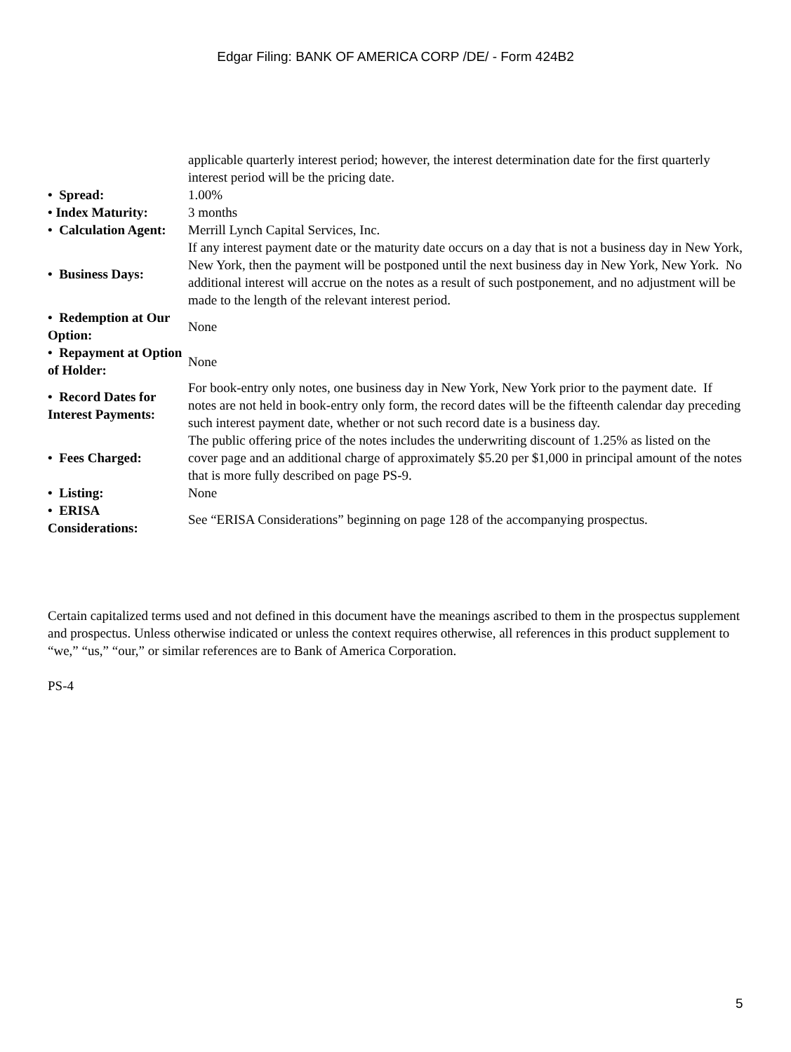Edgar Filing: BANK OF AMERICA CORP /DE/ - Form 424B2
| | applicable quarterly interest period; however, the interest determination date for the first quarterly interest period will be the pricing date. |
| • Spread: | 1.00% |
| • Index Maturity: | 3 months |
| • Calculation Agent: | Merrill Lynch Capital Services, Inc. |
| • Business Days: | If any interest payment date or the maturity date occurs on a day that is not a business day in New York, New York, then the payment will be postponed until the next business day in New York, New York. No additional interest will accrue on the notes as a result of such postponement, and no adjustment will be made to the length of the relevant interest period. |
| • Redemption at Our Option: | None |
| • Repayment at Option of Holder: | None |
| • Record Dates for Interest Payments: | For book-entry only notes, one business day in New York, New York prior to the payment date. If notes are not held in book-entry only form, the record dates will be the fifteenth calendar day preceding such interest payment date, whether or not such record date is a business day. |
| • Fees Charged: | The public offering price of the notes includes the underwriting discount of 1.25% as listed on the cover page and an additional charge of approximately $5.20 per $1,000 in principal amount of the notes that is more fully described on page PS-9. |
| • Listing: | None |
| • ERISA Considerations: | See “ERISA Considerations” beginning on page 128 of the accompanying prospectus. |
Certain capitalized terms used and not defined in this document have the meanings ascribed to them in the prospectus supplement and prospectus. Unless otherwise indicated or unless the context requires otherwise, all references in this product supplement to “we,” “us,” “our,” or similar references are to Bank of America Corporation.
PS-4
5